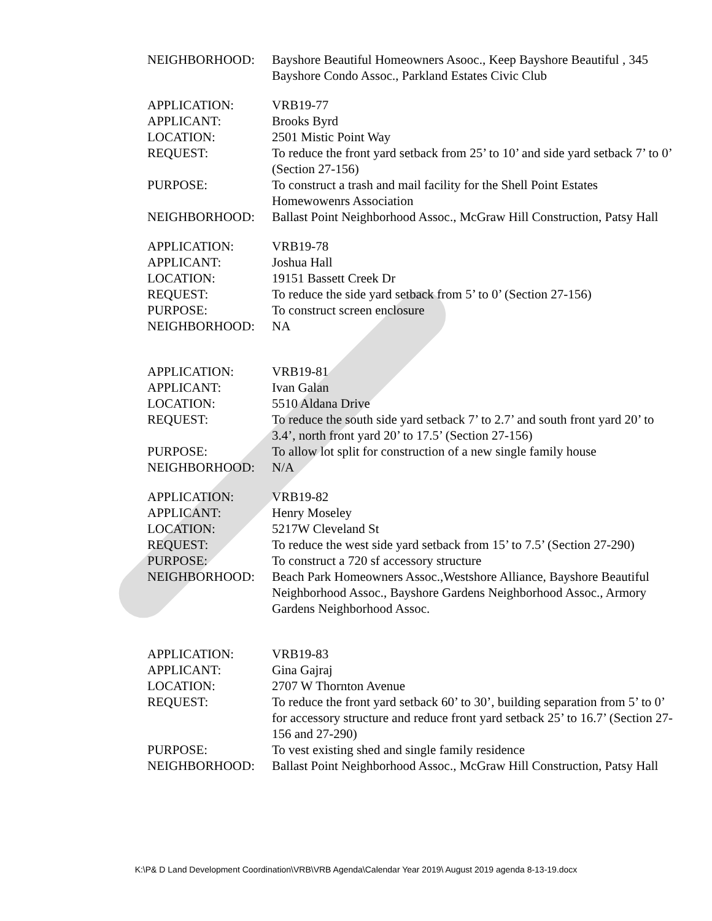NEIGHBORHOOD: Bayshore Beautiful Homeowners Asooc., Keep Bayshore Beautiful , 345 Bayshore Condo Assoc., Parkland Estates Civic Club
APPLICATION: VRB19-77
APPLICANT: Brooks Byrd
LOCATION: 2501 Mistic Point Way
REQUEST: To reduce the front yard setback from 25’ to 10’ and side yard setback 7’ to 0’ (Section 27-156)
PURPOSE: To construct a trash and mail facility for the Shell Point Estates Homewowenrs Association
NEIGHBORHOOD: Ballast Point Neighborhood Assoc., McGraw Hill Construction, Patsy Hall
APPLICATION: VRB19-78
APPLICANT: Joshua Hall
LOCATION: 19151 Bassett Creek Dr
REQUEST: To reduce the side yard setback from 5’ to 0’ (Section 27-156)
PURPOSE: To construct screen enclosure
NEIGHBORHOOD: NA
APPLICATION: VRB19-81
APPLICANT: Ivan Galan
LOCATION: 5510 Aldana Drive
REQUEST: To reduce the south side yard setback 7’ to 2.7’ and south front yard 20’ to 3.4’, north front yard 20’ to 17.5’ (Section 27-156)
PURPOSE: To allow lot split for construction of a new single family house
NEIGHBORHOOD: N/A
APPLICATION: VRB19-82
APPLICANT: Henry Moseley
LOCATION: 5217W Cleveland St
REQUEST: To reduce the west side yard setback from 15’ to 7.5’ (Section 27-290)
PURPOSE: To construct a 720 sf accessory structure
NEIGHBORHOOD: Beach Park Homeowners Assoc.,Westshore Alliance, Bayshore Beautiful Neighborhood Assoc., Bayshore Gardens Neighborhood Assoc., Armory Gardens Neighborhood Assoc.
APPLICATION: VRB19-83
APPLICANT: Gina Gajraj
LOCATION: 2707 W Thornton Avenue
REQUEST: To reduce the front yard setback 60’ to 30’, building separation from 5’ to 0’ for accessory structure and reduce front yard setback 25’ to 16.7’ (Section 27-156 and 27-290)
PURPOSE: To vest existing shed and single family residence
NEIGHBORHOOD: Ballast Point Neighborhood Assoc., McGraw Hill Construction, Patsy Hall
K:\P& D Land Development Coordination\VRB\VRB Agenda\Calendar Year 2019\ August 2019 agenda 8-13-19.docx